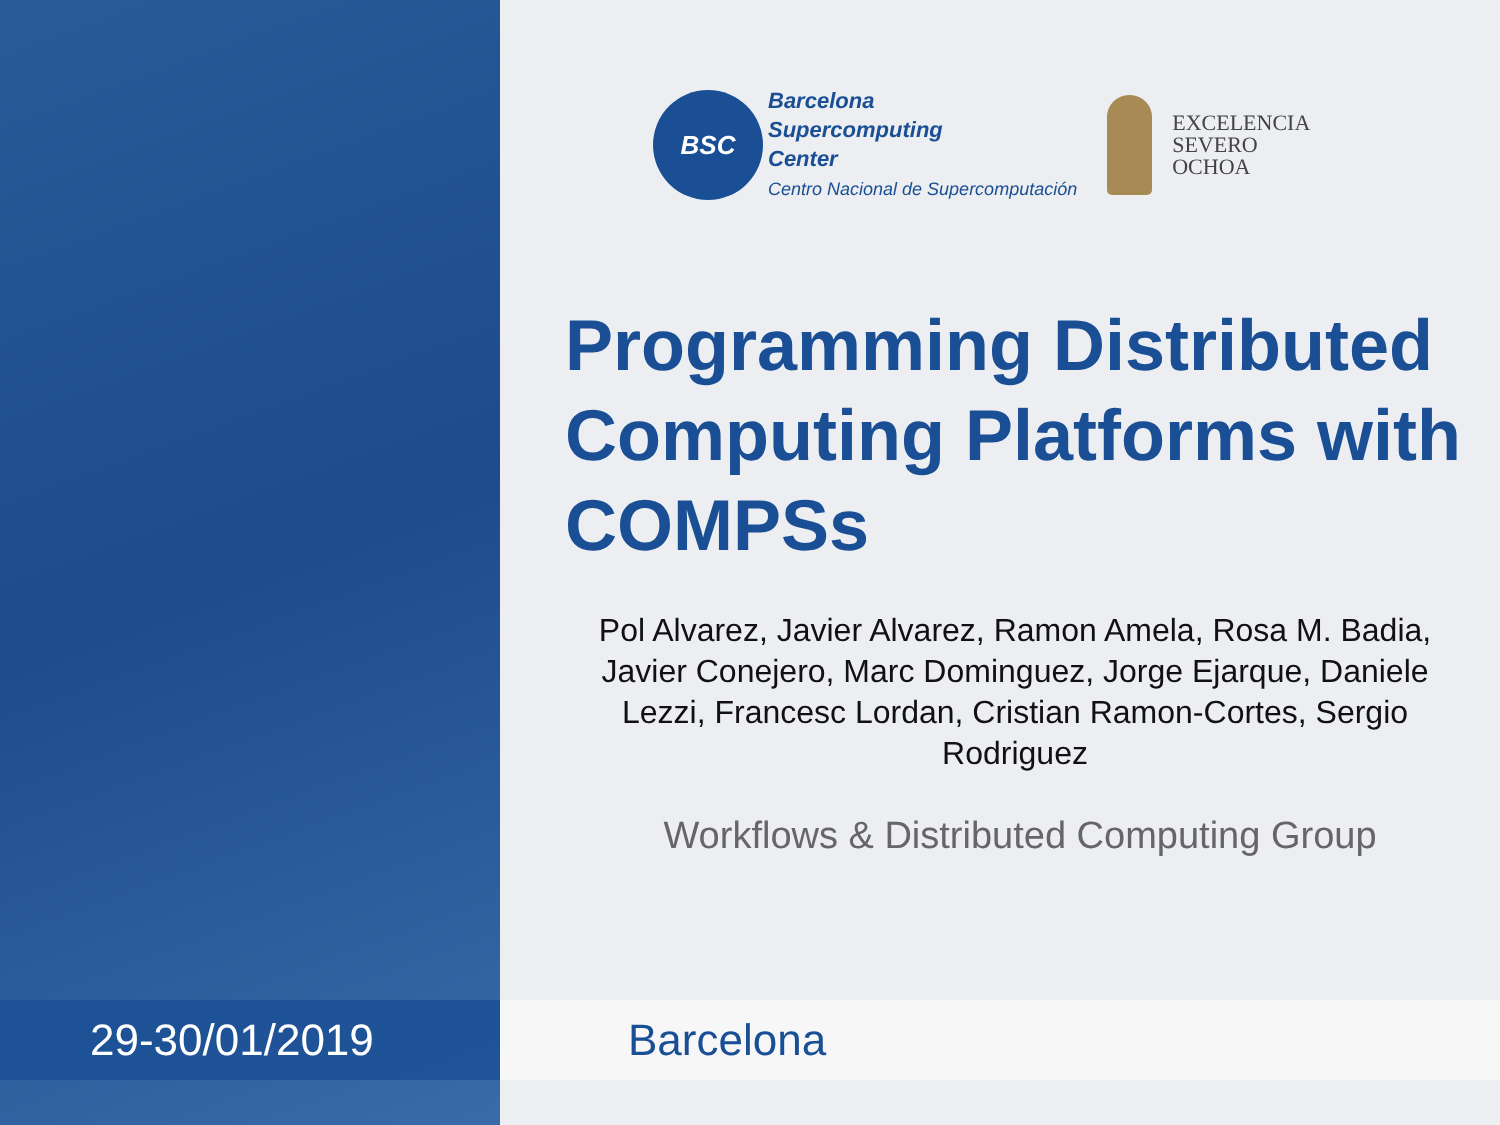29-30/01/2019
BSC
Barcelona
Supercomputing
Center
Centro Nacional de Supercomputación
EXCELENCIA
SEVERO
OCHOA
Programming Distributed Computing Platforms with COMPSs
Pol Alvarez, Javier Alvarez, Ramon Amela, Rosa M. Badia, Javier Conejero, Marc Dominguez, Jorge Ejarque, Daniele Lezzi, Francesc Lordan, Cristian Ramon-Cortes, Sergio Rodriguez
Workflows & Distributed Computing Group
Barcelona